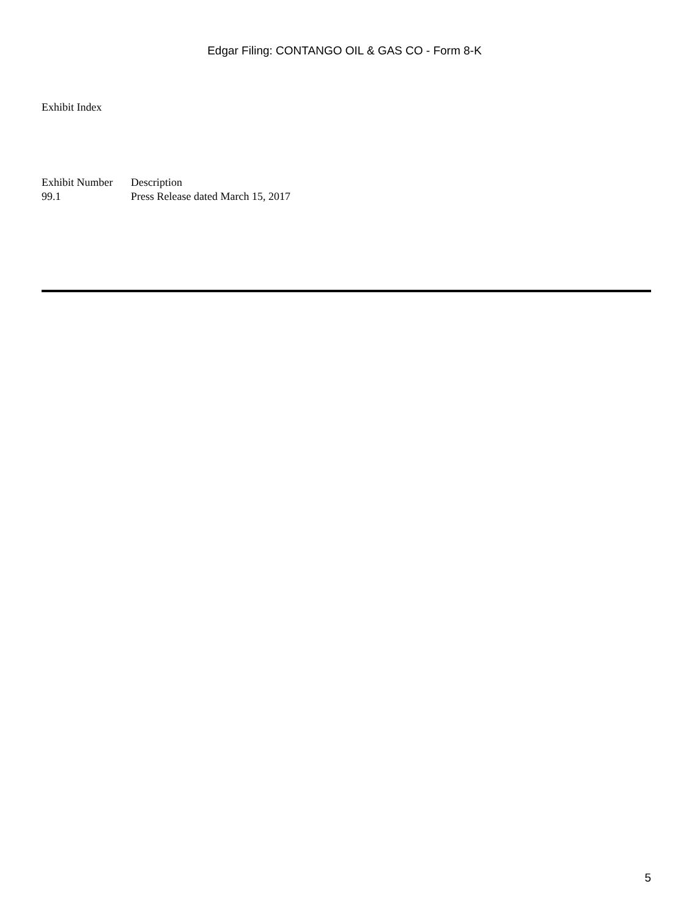Edgar Filing: CONTANGO OIL & GAS CO - Form 8-K
Exhibit Index
| Exhibit Number | Description |
| --- | --- |
| 99.1 | Press Release dated March 15, 2017 |
5